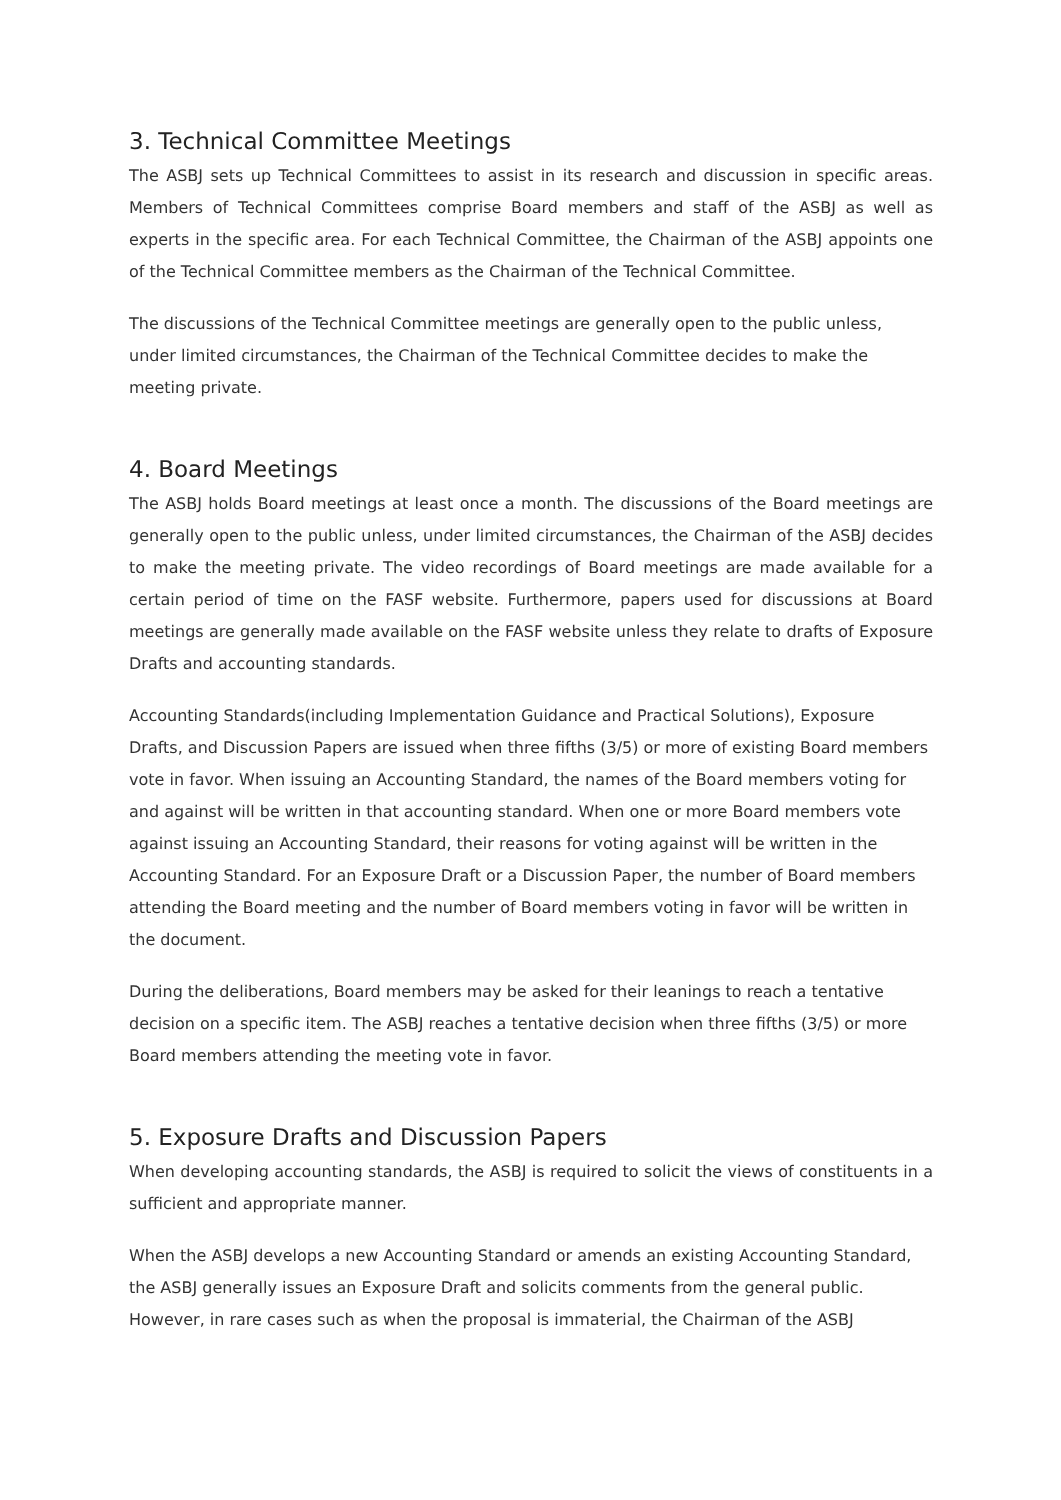3. Technical Committee Meetings
The ASBJ sets up Technical Committees to assist in its research and discussion in specific areas. Members of Technical Committees comprise Board members and staff of the ASBJ as well as experts in the specific area. For each Technical Committee, the Chairman of the ASBJ appoints one of the Technical Committee members as the Chairman of the Technical Committee.
The discussions of the Technical Committee meetings are generally open to the public unless, under limited circumstances, the Chairman of the Technical Committee decides to make the meeting private.
4. Board Meetings
The ASBJ holds Board meetings at least once a month. The discussions of the Board meetings are generally open to the public unless, under limited circumstances, the Chairman of the ASBJ decides to make the meeting private. The video recordings of Board meetings are made available for a certain period of time on the FASF website. Furthermore, papers used for discussions at Board meetings are generally made available on the FASF website unless they relate to drafts of Exposure Drafts and accounting standards.
Accounting Standards(including Implementation Guidance and Practical Solutions), Exposure Drafts, and Discussion Papers are issued when three fifths (3/5) or more of existing Board members vote in favor. When issuing an Accounting Standard, the names of the Board members voting for and against will be written in that accounting standard. When one or more Board members vote against issuing an Accounting Standard, their reasons for voting against will be written in the Accounting Standard. For an Exposure Draft or a Discussion Paper, the number of Board members attending the Board meeting and the number of Board members voting in favor will be written in the document.
During the deliberations, Board members may be asked for their leanings to reach a tentative decision on a specific item. The ASBJ reaches a tentative decision when three fifths (3/5) or more Board members attending the meeting vote in favor.
5. Exposure Drafts and Discussion Papers
When developing accounting standards, the ASBJ is required to solicit the views of constituents in a sufficient and appropriate manner.
When the ASBJ develops a new Accounting Standard or amends an existing Accounting Standard, the ASBJ generally issues an Exposure Draft and solicits comments from the general public. However, in rare cases such as when the proposal is immaterial, the Chairman of the ASBJ